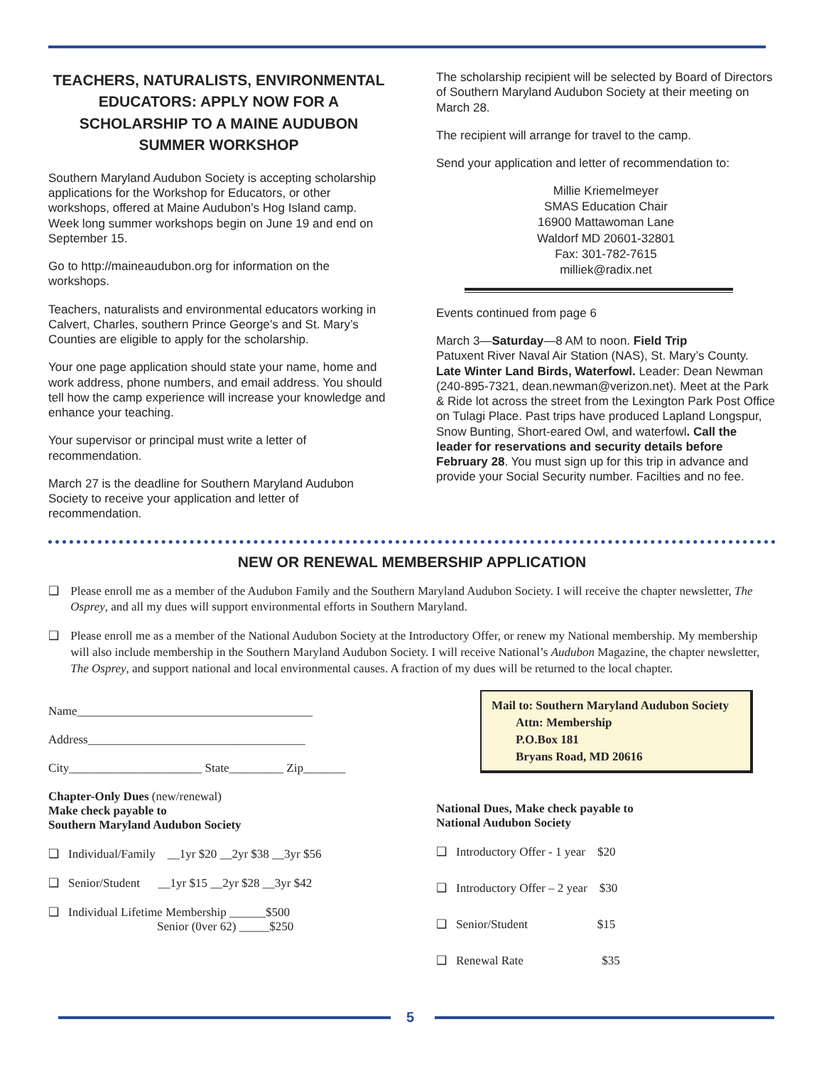TEACHERS, NATURALISTS, ENVIRONMENTAL EDUCATORS: APPLY NOW FOR A SCHOLARSHIP TO A MAINE AUDUBON SUMMER WORKSHOP
Southern Maryland Audubon Society is accepting scholarship applications for the Workshop for Educators, or other workshops, offered at Maine Audubon’s Hog Island camp. Week long summer workshops begin on June 19 and end on September 15.
Go to http://maineaudubon.org for information on the workshops.
Teachers, naturalists and environmental educators working in Calvert, Charles, southern Prince George’s and St. Mary’s Counties are eligible to apply for the scholarship.
Your one page application should state your name, home and work address, phone numbers, and email address. You should tell how the camp experience will increase your knowledge and enhance your teaching.
Your supervisor or principal must write a letter of recommendation.
March 27 is the deadline for Southern Maryland Audubon Society to receive your application and letter of recommendation.
The scholarship recipient will be selected by Board of Directors of Southern Maryland Audubon Society at their meeting on March 28.
The recipient will arrange for travel to the camp.
Send your application and letter of recommendation to:
Millie Kriemelmeyer
SMAS Education Chair
16900 Mattawoman Lane
Waldorf MD 20601-32801
Fax: 301-782-7615
milliek@radix.net
Events continued from page 6
March 3—Saturday—8 AM to noon. Field Trip
Patuxent River Naval Air Station (NAS), St. Mary’s County. Late Winter Land Birds, Waterfowl. Leader: Dean Newman (240-895-7321, dean.newman@verizon.net). Meet at the Park & Ride lot across the street from the Lexington Park Post Office on Tulagi Place. Past trips have produced Lapland Longspur, Snow Bunting, Short-eared Owl, and waterfowl. Call the leader for reservations and security details before February 28. You must sign up for this trip in advance and provide your Social Security number. Facilties and no fee.
NEW OR RENEWAL MEMBERSHIP APPLICATION
❑ Please enroll me as a member of the Audubon Family and the Southern Maryland Audubon Society. I will receive the chapter newsletter, The Osprey, and all my dues will support environmental efforts in Southern Maryland.
❑ Please enroll me as a member of the National Audubon Society at the Introductory Offer, or renew my National membership. My membership will also include membership in the Southern Maryland Audubon Society. I will receive National’s Audubon Magazine, the chapter newsletter, The Osprey, and support national and local environmental causes. A fraction of my dues will be returned to the local chapter.
Name_______________________________________
Address____________________________________
City______________________ State_________ Zip_______
Chapter-Only Dues (new/renewal)
Make check payable to
Southern Maryland Audubon Society
❑ Individual/Family __1yr $20 __2yr $38 __3yr $56
❑ Senior/Student __1yr $15 __2yr $28 __3yr $42
❑ Individual Lifetime Membership ______$500
Senior (0ver 62) _____$250
Mail to: Southern Maryland Audubon Society
Attn: Membership
P.O.Box 181
Bryans Road, MD 20616
National Dues, Make check payable to
National Audubon Society
❑ Introductory Offer - 1 year $20
❑ Introductory Offer – 2 year $30
❑ Senior/Student $15
❑ Renewal Rate $35
5